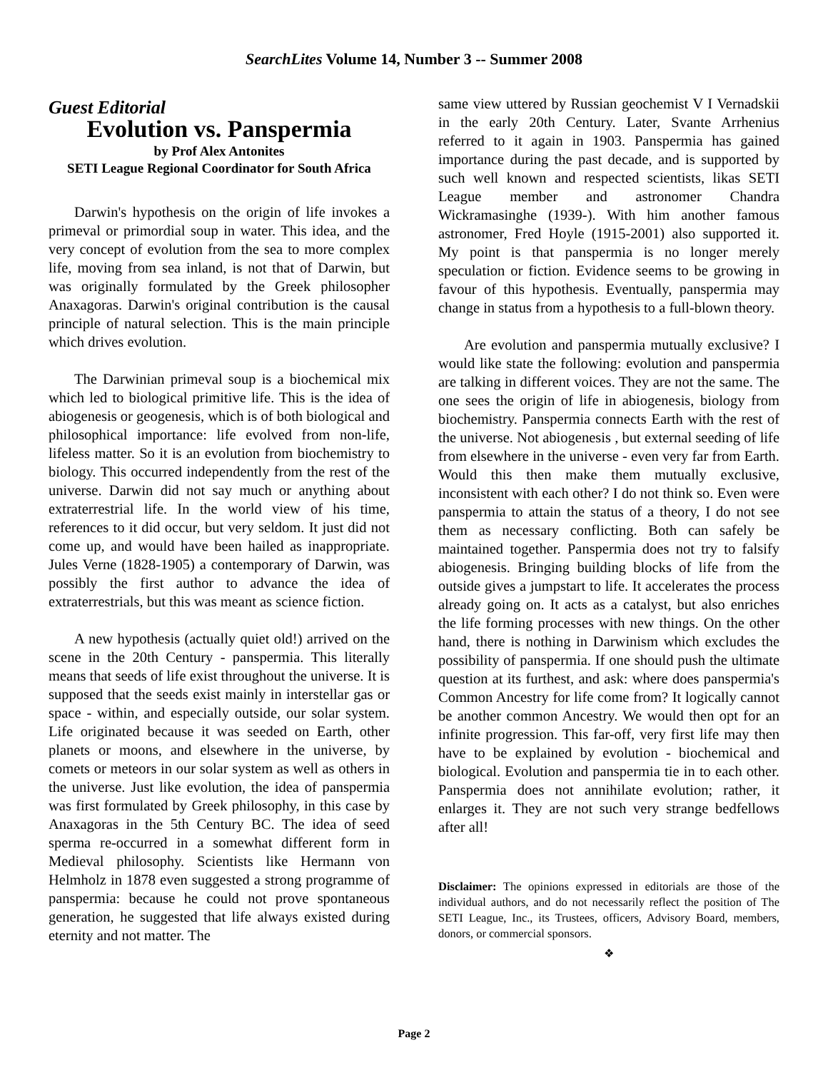SearchLites Volume 14, Number 3 -- Summer 2008
Guest Editorial
Evolution vs. Panspermia
by Prof Alex Antonites
SETI League Regional Coordinator for South Africa
Darwin's hypothesis on the origin of life invokes a primeval or primordial soup in water. This idea, and the very concept of evolution from the sea to more complex life, moving from sea inland, is not that of Darwin, but was originally formulated by the Greek philosopher Anaxagoras. Darwin's original contribution is the causal principle of natural selection. This is the main principle which drives evolution.
The Darwinian primeval soup is a biochemical mix which led to biological primitive life. This is the idea of abiogenesis or geogenesis, which is of both biological and philosophical importance: life evolved from non-life, lifeless matter. So it is an evolution from biochemistry to biology. This occurred independently from the rest of the universe. Darwin did not say much or anything about extraterrestrial life. In the world view of his time, references to it did occur, but very seldom. It just did not come up, and would have been hailed as inappropriate. Jules Verne (1828-1905) a contemporary of Darwin, was possibly the first author to advance the idea of extraterrestrials, but this was meant as science fiction.
A new hypothesis (actually quiet old!) arrived on the scene in the 20th Century - panspermia. This literally means that seeds of life exist throughout the universe. It is supposed that the seeds exist mainly in interstellar gas or space - within, and especially outside, our solar system. Life originated because it was seeded on Earth, other planets or moons, and elsewhere in the universe, by comets or meteors in our solar system as well as others in the universe. Just like evolution, the idea of panspermia was first formulated by Greek philosophy, in this case by Anaxagoras in the 5th Century BC. The idea of seed sperma re-occurred in a somewhat different form in Medieval philosophy. Scientists like Hermann von Helmholz in 1878 even suggested a strong programme of panspermia: because he could not prove spontaneous generation, he suggested that life always existed during eternity and not matter. The
same view uttered by Russian geochemist V I Vernadskii in the early 20th Century. Later, Svante Arrhenius referred to it again in 1903. Panspermia has gained importance during the past decade, and is supported by such well known and respected scientists, likas SETI League member and astronomer Chandra Wickramasinghe (1939-). With him another famous astronomer, Fred Hoyle (1915-2001) also supported it. My point is that panspermia is no longer merely speculation or fiction. Evidence seems to be growing in favour of this hypothesis. Eventually, panspermia may change in status from a hypothesis to a full-blown theory.
Are evolution and panspermia mutually exclusive? I would like state the following: evolution and panspermia are talking in different voices. They are not the same. The one sees the origin of life in abiogenesis, biology from biochemistry. Panspermia connects Earth with the rest of the universe. Not abiogenesis , but external seeding of life from elsewhere in the universe - even very far from Earth. Would this then make them mutually exclusive, inconsistent with each other? I do not think so. Even were panspermia to attain the status of a theory, I do not see them as necessary conflicting. Both can safely be maintained together. Panspermia does not try to falsify abiogenesis. Bringing building blocks of life from the outside gives a jumpstart to life. It accelerates the process already going on. It acts as a catalyst, but also enriches the life forming processes with new things. On the other hand, there is nothing in Darwinism which excludes the possibility of panspermia. If one should push the ultimate question at its furthest, and ask: where does panspermia's Common Ancestry for life come from? It logically cannot be another common Ancestry. We would then opt for an infinite progression. This far-off, very first life may then have to be explained by evolution - biochemical and biological. Evolution and panspermia tie in to each other. Panspermia does not annihilate evolution; rather, it enlarges it. They are not such very strange bedfellows after all!
Disclaimer: The opinions expressed in editorials are those of the individual authors, and do not necessarily reflect the position of The SETI League, Inc., its Trustees, officers, Advisory Board, members, donors, or commercial sponsors.
❖
Page 2